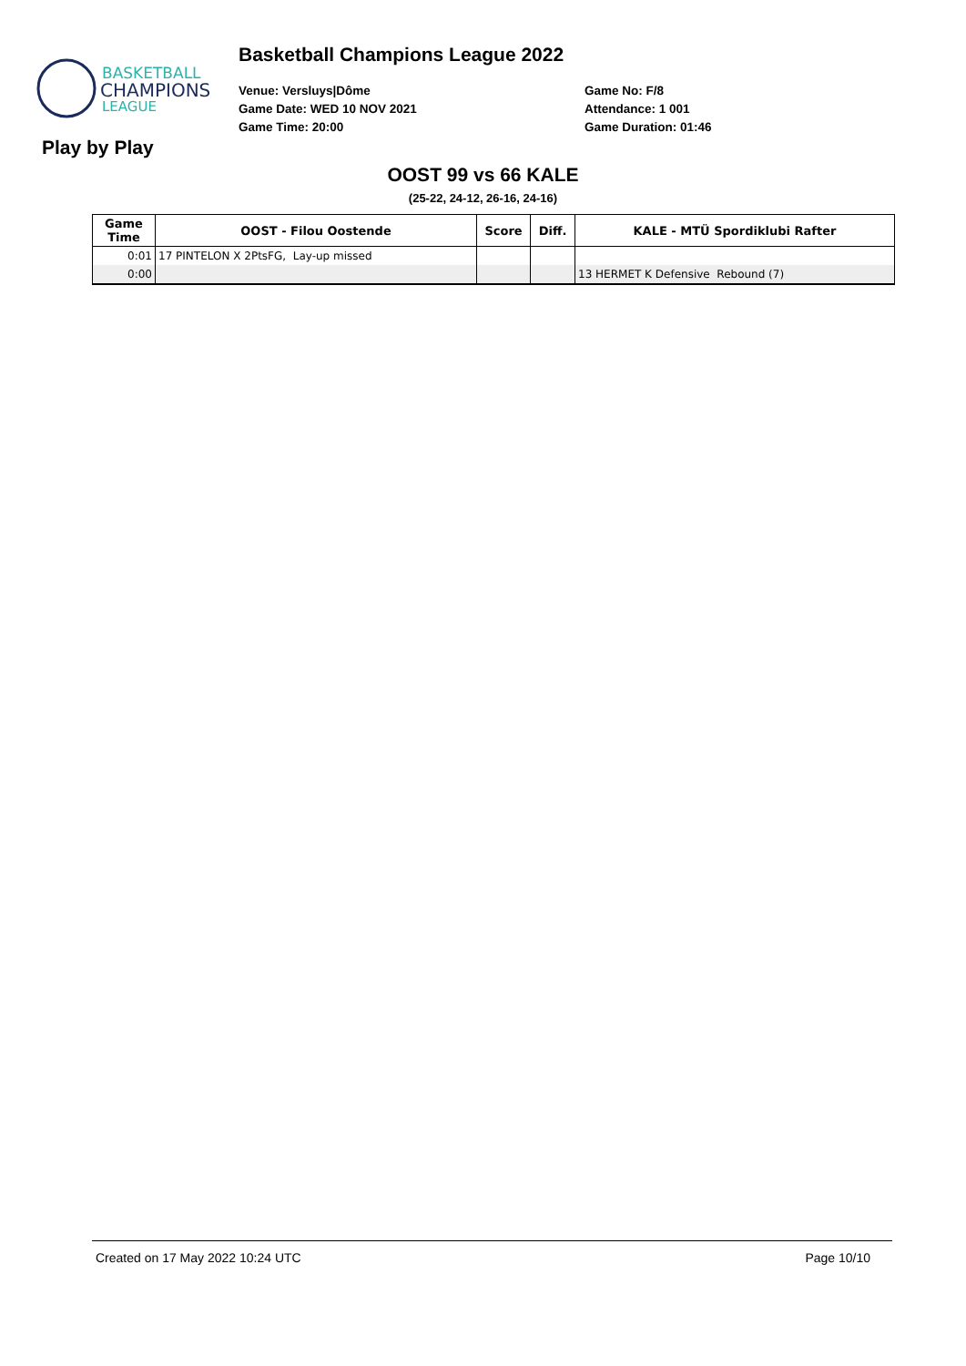BASKETBALL
CHAMPIONS
LEAGUE
Basketball Champions League 2022
Venue: Versluys|Dôme
Game Date: WED 10 NOV 2021
Game Time: 20:00
Game No: F/8
Attendance: 1 001
Game Duration: 01:46
Play by Play
OOST 99 vs 66 KALE
(25-22, 24-12, 26-16, 24-16)
| Game Time | OOST - Filou Oostende | Score | Diff. | KALE - MTÜ Spordiklubi Rafter |
| --- | --- | --- | --- | --- |
| 0:01 | 17 PINTELON X 2PtsFG, Lay-up missed | | | |
| 0:00 | | | | 13 HERMET K Defensive Rebound (7) |
Created on 17 May 2022 10:24 UTC Page 10/10